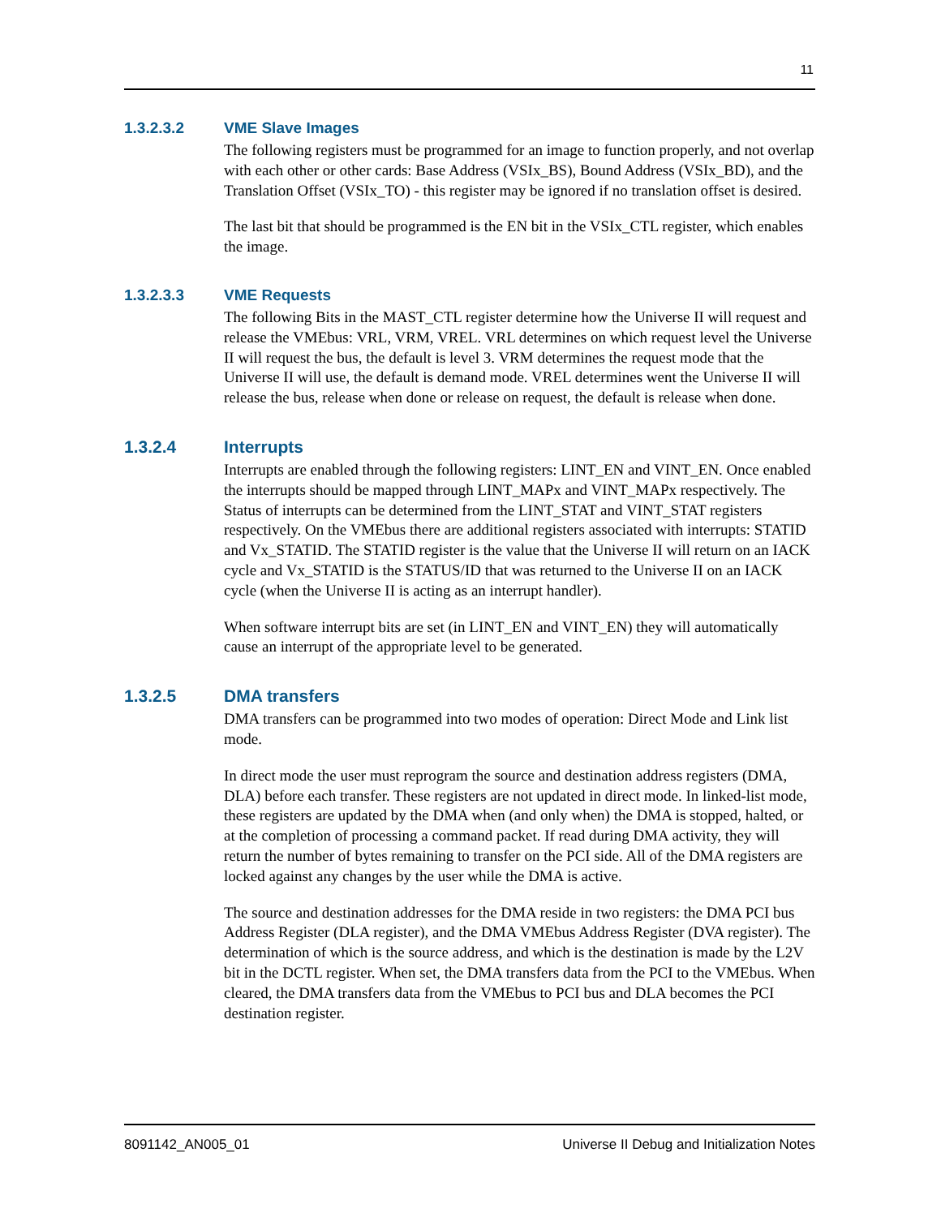11
1.3.2.3.2 VME Slave Images
The following registers must be programmed for an image to function properly, and not overlap with each other or other cards: Base Address (VSIx_BS), Bound Address (VSIx_BD), and the Translation Offset (VSIx_TO) - this register may be ignored if no translation offset is desired.
The last bit that should be programmed is the EN bit in the VSIx_CTL register, which enables the image.
1.3.2.3.3 VME Requests
The following Bits in the MAST_CTL register determine how the Universe II will request and release the VMEbus: VRL, VRM, VREL. VRL determines on which request level the Universe II will request the bus, the default is level 3. VRM determines the request mode that the Universe II will use, the default is demand mode. VREL determines went the Universe II will release the bus, release when done or release on request, the default is release when done.
1.3.2.4 Interrupts
Interrupts are enabled through the following registers: LINT_EN and VINT_EN. Once enabled the interrupts should be mapped through LINT_MAPx and VINT_MAPx respectively. The Status of interrupts can be determined from the LINT_STAT and VINT_STAT registers respectively. On the VMEbus there are additional registers associated with interrupts: STATID and Vx_STATID. The STATID register is the value that the Universe II will return on an IACK cycle and Vx_STATID is the STATUS/ID that was returned to the Universe II on an IACK cycle (when the Universe II is acting as an interrupt handler).
When software interrupt bits are set (in LINT_EN and VINT_EN) they will automatically cause an interrupt of the appropriate level to be generated.
1.3.2.5 DMA transfers
DMA transfers can be programmed into two modes of operation: Direct Mode and Link list mode.
In direct mode the user must reprogram the source and destination address registers (DMA, DLA) before each transfer. These registers are not updated in direct mode. In linked-list mode, these registers are updated by the DMA when (and only when) the DMA is stopped, halted, or at the completion of processing a command packet. If read during DMA activity, they will return the number of bytes remaining to transfer on the PCI side. All of the DMA registers are locked against any changes by the user while the DMA is active.
The source and destination addresses for the DMA reside in two registers: the DMA PCI bus Address Register (DLA register), and the DMA VMEbus Address Register (DVA register). The determination of which is the source address, and which is the destination is made by the L2V bit in the DCTL register. When set, the DMA transfers data from the PCI to the VMEbus. When cleared, the DMA transfers data from the VMEbus to PCI bus and DLA becomes the PCI destination register.
8091142_AN005_01 Universe II Debug and Initialization Notes